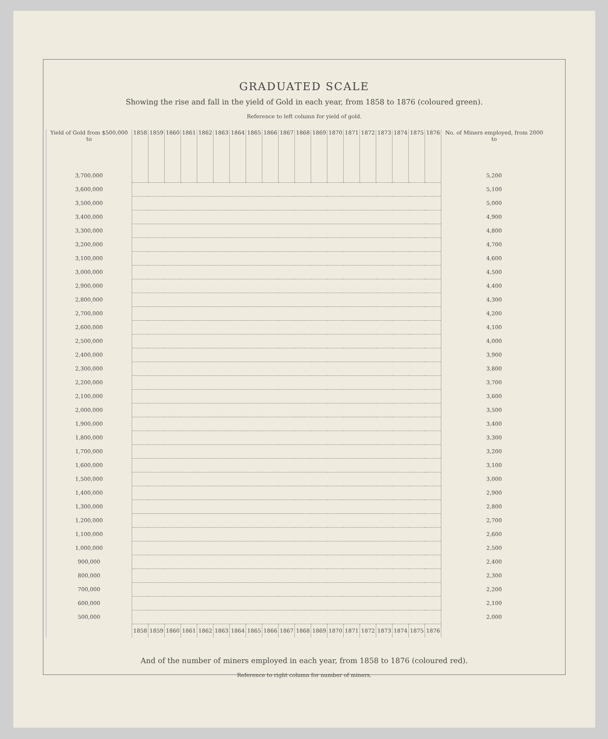GRADUATED SCALE
Showing the rise and fall in the yield of Gold in each year, from 1858 to 1876 (coloured green).
Reference to left column for yield of gold.
| Yield of Gold from $500,000 to | 1858 | 1859 | 1860 | 1861 | 1862 | 1863 | 1864 | 1865 | 1866 | 1867 | 1868 | 1869 | 1870 | 1871 | 1872 | 1873 | 1874 | 1875 | 1876 | No. of Miners employed, from 2000 to |
| --- | --- | --- | --- | --- | --- | --- | --- | --- | --- | --- | --- | --- | --- | --- | --- | --- | --- | --- | --- | --- |
| 3,700,000 | | | | | | | | | | | | | | | | | | | | 5,200 |
| 3,600,000 | | | | | | | | | | | | | | | | | | | | 5,100 |
| 3,500,000 | | | | | | | | | | | | | | | | | | | | 5,000 |
| 3,400,000 | | | | | | | | | | | | | | | | | | | | 4,900 |
| 3,300,000 | | | | | | | | | | | | | | | | | | | | 4,800 |
| 3,200,000 | | | | | | | | | | | | | | | | | | | | 4,700 |
| 3,100,000 | | | | | | | | | | | | | | | | | | | | 4,600 |
| 3,000,000 | | | | | | | | | | | | | | | | | | | | 4,500 |
| 2,900,000 | | | | | | | | | | | | | | | | | | | | 4,400 |
| 2,800,000 | | | | | | | | | | | | | | | | | | | | 4,300 |
| 2,700,000 | | | | | | | | | | | | | | | | | | | | 4,200 |
| 2,600,000 | | | | | | | | | | | | | | | | | | | | 4,100 |
| 2,500,000 | | | | | | | | | | | | | | | | | | | | 4,000 |
| 2,400,000 | | | | | | | | | | | | | | | | | | | | 3,900 |
| 2,300,000 | | | | | | | | | | | | | | | | | | | | 3,800 |
| 2,200,000 | | | | | | | | | | | | | | | | | | | | 3,700 |
| 2,100,000 | | | | | | | | | | | | | | | | | | | | 3,600 |
| 2,000,000 | | | | | | | | | | | | | | | | | | | | 3,500 |
| 1,900,000 | | | | | | | | | | | | | | | | | | | | 3,400 |
| 1,800,000 | | | | | | | | | | | | | | | | | | | | 3,300 |
| 1,700,000 | | | | | | | | | | | | | | | | | | | | 3,200 |
| 1,600,000 | | | | | | | | | | | | | | | | | | | | 3,100 |
| 1,500,000 | | | | | | | | | | | | | | | | | | | | 3,000 |
| 1,400,000 | | | | | | | | | | | | | | | | | | | | 2,900 |
| 1,300,000 | | | | | | | | | | | | | | | | | | | | 2,800 |
| 1,200,000 | | | | | | | | | | | | | | | | | | | | 2,700 |
| 1,100,000 | | | | | | | | | | | | | | | | | | | | 2,600 |
| 1,000,000 | | | | | | | | | | | | | | | | | | | | 2,500 |
| 900,000 | | | | | | | | | | | | | | | | | | | | 2,400 |
| 800,000 | | | | | | | | | | | | | | | | | | | | 2,300 |
| 700,000 | | | | | | | | | | | | | | | | | | | | 2,200 |
| 600,000 | | | | | | | | | | | | | | | | | | | | 2,100 |
| 500,000 | | | | | | | | | | | | | | | | | | | | 2,000 |
| | 1858 | 1859 | 1860 | 1861 | 1862 | 1863 | 1864 | 1865 | 1866 | 1867 | 1868 | 1869 | 1870 | 1871 | 1872 | 1873 | 1874 | 1875 | 1876 | |
And of the number of miners employed in each year, from 1858 to 1876 (coloured red).
Reference to right column for number of miners.